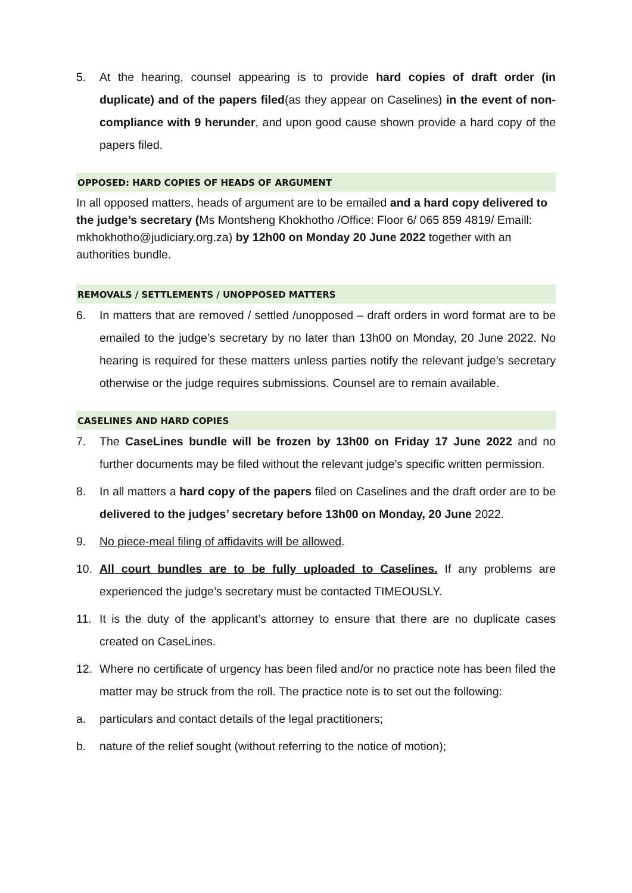5. At the hearing, counsel appearing is to provide hard copies of draft order (in duplicate) and of the papers filed(as they appear on Caselines) in the event of non-compliance with 9 herunder, and upon good cause shown provide a hard copy of the papers filed.
OPPOSED: HARD COPIES OF HEADS OF ARGUMENT
In all opposed matters, heads of argument are to be emailed and a hard copy delivered to the judge’s secretary (Ms Montsheng Khokhotho /Office: Floor 6/ 065 859 4819/ Emaill: mkhokhotho@judiciary.org.za) by 12h00 on Monday 20 June 2022 together with an authorities bundle.
REMOVALS / SETTLEMENTS / UNOPPOSED MATTERS
6. In matters that are removed / settled /unopposed – draft orders in word format are to be emailed to the judge’s secretary by no later than 13h00 on Monday, 20 June 2022. No hearing is required for these matters unless parties notify the relevant judge’s secretary otherwise or the judge requires submissions. Counsel are to remain available.
CASELINES AND HARD COPIES
7. The CaseLines bundle will be frozen by 13h00 on Friday 17 June 2022 and no further documents may be filed without the relevant judge’s specific written permission.
8. In all matters a hard copy of the papers filed on Caselines and the draft order are to be delivered to the judges’ secretary before 13h00 on Monday, 20 June 2022.
9. No piece-meal filing of affidavits will be allowed.
10. All court bundles are to be fully uploaded to Caselines. If any problems are experienced the judge’s secretary must be contacted TIMEOUSLY.
11. It is the duty of the applicant’s attorney to ensure that there are no duplicate cases created on CaseLines.
12. Where no certificate of urgency has been filed and/or no practice note has been filed the matter may be struck from the roll. The practice note is to set out the following:
a. particulars and contact details of the legal practitioners;
b. nature of the relief sought (without referring to the notice of motion);